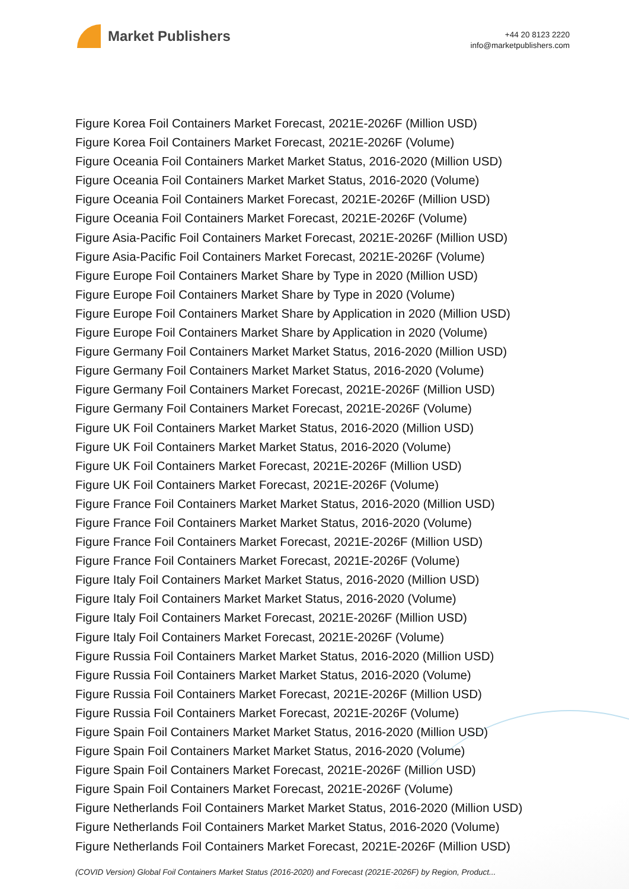Market Publishers
+44 20 8123 2220
info@marketpublishers.com
Figure Korea Foil Containers Market Forecast, 2021E-2026F (Million USD)
Figure Korea Foil Containers Market Forecast, 2021E-2026F (Volume)
Figure Oceania Foil Containers Market Market Status, 2016-2020 (Million USD)
Figure Oceania Foil Containers Market Market Status, 2016-2020 (Volume)
Figure Oceania Foil Containers Market Forecast, 2021E-2026F (Million USD)
Figure Oceania Foil Containers Market Forecast, 2021E-2026F (Volume)
Figure Asia-Pacific Foil Containers Market Forecast, 2021E-2026F (Million USD)
Figure Asia-Pacific Foil Containers Market Forecast, 2021E-2026F (Volume)
Figure Europe Foil Containers Market Share by Type in 2020 (Million USD)
Figure Europe Foil Containers Market Share by Type in 2020 (Volume)
Figure Europe Foil Containers Market Share by Application in 2020 (Million USD)
Figure Europe Foil Containers Market Share by Application in 2020 (Volume)
Figure Germany Foil Containers Market Market Status, 2016-2020 (Million USD)
Figure Germany Foil Containers Market Market Status, 2016-2020 (Volume)
Figure Germany Foil Containers Market Forecast, 2021E-2026F (Million USD)
Figure Germany Foil Containers Market Forecast, 2021E-2026F (Volume)
Figure UK Foil Containers Market Market Status, 2016-2020 (Million USD)
Figure UK Foil Containers Market Market Status, 2016-2020 (Volume)
Figure UK Foil Containers Market Forecast, 2021E-2026F (Million USD)
Figure UK Foil Containers Market Forecast, 2021E-2026F (Volume)
Figure France Foil Containers Market Market Status, 2016-2020 (Million USD)
Figure France Foil Containers Market Market Status, 2016-2020 (Volume)
Figure France Foil Containers Market Forecast, 2021E-2026F (Million USD)
Figure France Foil Containers Market Forecast, 2021E-2026F (Volume)
Figure Italy Foil Containers Market Market Status, 2016-2020 (Million USD)
Figure Italy Foil Containers Market Market Status, 2016-2020 (Volume)
Figure Italy Foil Containers Market Forecast, 2021E-2026F (Million USD)
Figure Italy Foil Containers Market Forecast, 2021E-2026F (Volume)
Figure Russia Foil Containers Market Market Status, 2016-2020 (Million USD)
Figure Russia Foil Containers Market Market Status, 2016-2020 (Volume)
Figure Russia Foil Containers Market Forecast, 2021E-2026F (Million USD)
Figure Russia Foil Containers Market Forecast, 2021E-2026F (Volume)
Figure Spain Foil Containers Market Market Status, 2016-2020 (Million USD)
Figure Spain Foil Containers Market Market Status, 2016-2020 (Volume)
Figure Spain Foil Containers Market Forecast, 2021E-2026F (Million USD)
Figure Spain Foil Containers Market Forecast, 2021E-2026F (Volume)
Figure Netherlands Foil Containers Market Market Status, 2016-2020 (Million USD)
Figure Netherlands Foil Containers Market Market Status, 2016-2020 (Volume)
Figure Netherlands Foil Containers Market Forecast, 2021E-2026F (Million USD)
(COVID Version) Global Foil Containers Market Status (2016-2020) and Forecast (2021E-2026F) by Region, Product...